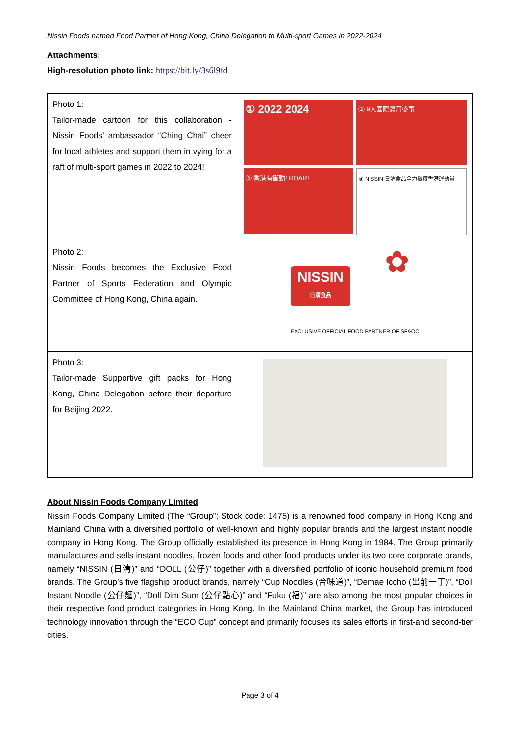Nissin Foods named Food Partner of Hong Kong, China Delegation to Multi-sport Games in 2022-2024
Attachments:
High-resolution photo link: https://bit.ly/3s6l9fd
| Photo 1: Tailor-made cartoon for this collaboration - Nissin Foods’ ambassador “Ching Chai” cheer for local athletes and support them in vying for a raft of multi-sport games in 2022 to 2024! | ① 2022 2024 ② 9大國際體育盛事 ③ 香港有衝勁! ROAR! ④ NISSIN 日清食品全力熱撐香港運動員 |
| Photo 2: Nissin Foods becomes the Exclusive Food Partner of Sports Federation and Olympic Committee of Hong Kong, China again. | NISSIN 日清食品 ✿ EXCLUSIVE OFFICIAL FOOD PARTNER OF SF&OC |
| Photo 3: Tailor-made Supportive gift packs for Hong Kong, China Delegation before their departure for Beijing 2022. | |
About Nissin Foods Company Limited
Nissin Foods Company Limited (The “Group”; Stock code: 1475) is a renowned food company in Hong Kong and Mainland China with a diversified portfolio of well-known and highly popular brands and the largest instant noodle company in Hong Kong. The Group officially established its presence in Hong Kong in 1984. The Group primarily manufactures and sells instant noodles, frozen foods and other food products under its two core corporate brands, namely “NISSIN (日清)” and “DOLL (公仔)” together with a diversified portfolio of iconic household premium food brands. The Group’s five flagship product brands, namely “Cup Noodles (合味道)”, “Demae Iccho (出前一丁)”, “Doll Instant Noodle (公仔麵)”, “Doll Dim Sum (公仔點心)” and “Fuku (福)” are also among the most popular choices in their respective food product categories in Hong Kong. In the Mainland China market, the Group has introduced technology innovation through the “ECO Cup” concept and primarily focuses its sales efforts in first-and second-tier cities.
Page 3 of 4